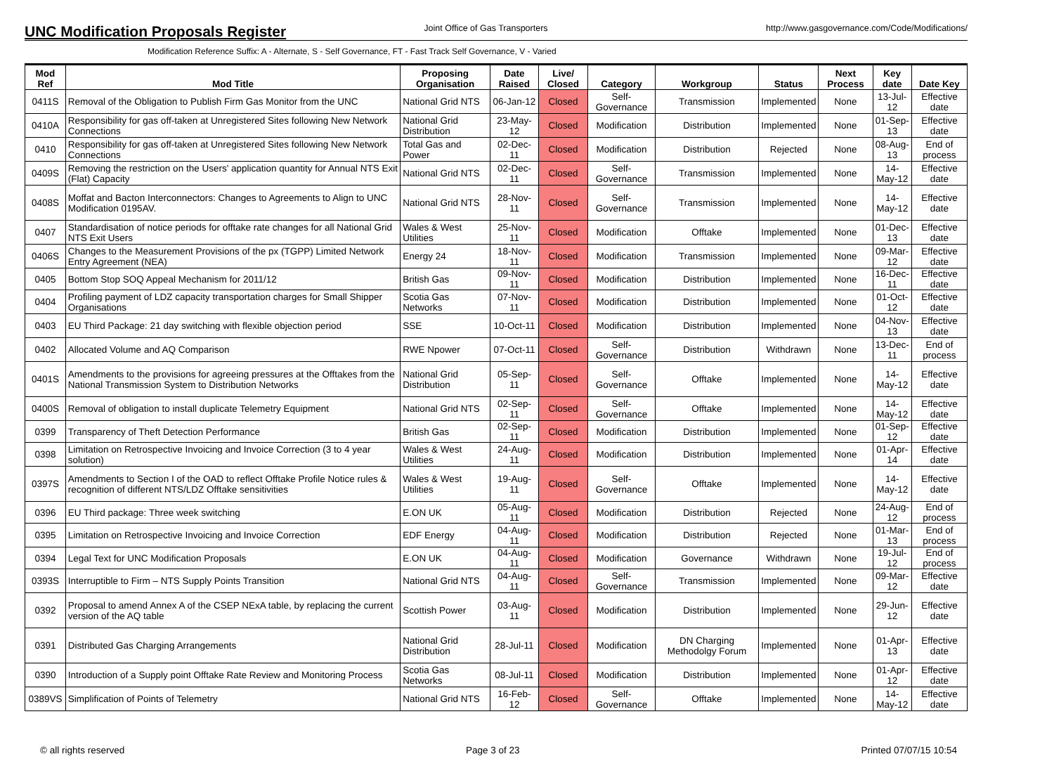UNC Modification Proposals Register
Joint Office of Gas Transporters http://www.gasgovernance.com/Code/Modifications/
Modification Reference Suffix: A - Alternate, S - Self Governance, FT - Fast Track Self Governance, V - Varied
| Mod Ref | Mod Title | Proposing Organisation | Date Raised | Live/ Closed | Category | Workgroup | Status | Next Process | Key date | Date Key |
| --- | --- | --- | --- | --- | --- | --- | --- | --- | --- | --- |
| 0411S | Removal of the Obligation to Publish Firm Gas Monitor from the UNC | National Grid NTS | 06-Jan-12 | Closed | Self-Governance | Transmission | Implemented | None | 13-Jul-12 | Effective date |
| 0410A | Responsibility for gas off-taken at Unregistered Sites following New Network Connections | National Grid Distribution | 23-May-12 | Closed | Modification | Distribution | Implemented | None | 01-Sep-13 | Effective date |
| 0410 | Responsibility for gas off-taken at Unregistered Sites following New Network Connections | Total Gas and Power | 02-Dec-11 | Closed | Modification | Distribution | Rejected | None | 08-Aug-13 | End of process |
| 0409S | Removing the restriction on the Users' application quantity for Annual NTS Exit (Flat) Capacity | National Grid NTS | 02-Dec-11 | Closed | Self-Governance | Transmission | Implemented | None | 14-May-12 | Effective date |
| 0408S | Moffat and Bacton Interconnectors: Changes to Agreements to Align to UNC Modification 0195AV. | National Grid NTS | 28-Nov-11 | Closed | Self-Governance | Transmission | Implemented | None | 14-May-12 | Effective date |
| 0407 | Standardisation of notice periods for offtake rate changes for all National Grid NTS Exit Users | Wales & West Utilities | 25-Nov-11 | Closed | Modification | Offtake | Implemented | None | 01-Dec-13 | Effective date |
| 0406S | Changes to the Measurement Provisions of the px (TGPP) Limited Network Entry Agreement (NEA) | Energy 24 | 18-Nov-11 | Closed | Modification | Transmission | Implemented | None | 09-Mar-12 | Effective date |
| 0405 | Bottom Stop SOQ Appeal Mechanism for 2011/12 | British Gas | 09-Nov-11 | Closed | Modification | Distribution | Implemented | None | 16-Dec-11 | Effective date |
| 0404 | Profiling payment of LDZ capacity transportation charges for Small Shipper Organisations | Scotia Gas Networks | 07-Nov-11 | Closed | Modification | Distribution | Implemented | None | 01-Oct-12 | Effective date |
| 0403 | EU Third Package: 21 day switching with flexible objection period | SSE | 10-Oct-11 | Closed | Modification | Distribution | Implemented | None | 04-Nov-13 | Effective date |
| 0402 | Allocated Volume and AQ Comparison | RWE Npower | 07-Oct-11 | Closed | Self-Governance | Distribution | Withdrawn | None | 13-Dec-11 | End of process |
| 0401S | Amendments to the provisions for agreeing pressures at the Offtakes from the National Transmission System to Distribution Networks | National Grid Distribution | 05-Sep-11 | Closed | Self-Governance | Offtake | Implemented | None | 14-May-12 | Effective date |
| 0400S | Removal of obligation to install duplicate Telemetry Equipment | National Grid NTS | 02-Sep-11 | Closed | Self-Governance | Offtake | Implemented | None | 14-May-12 | Effective date |
| 0399 | Transparency of Theft Detection Performance | British Gas | 02-Sep-11 | Closed | Modification | Distribution | Implemented | None | 01-Sep-12 | Effective date |
| 0398 | Limitation on Retrospective Invoicing and Invoice Correction (3 to 4 year solution) | Wales & West Utilities | 24-Aug-11 | Closed | Modification | Distribution | Implemented | None | 01-Apr-14 | Effective date |
| 0397S | Amendments to Section I of the OAD to reflect Offtake Profile Notice rules & recognition of different NTS/LDZ Offtake sensitivities | Wales & West Utilities | 19-Aug-11 | Closed | Self-Governance | Offtake | Implemented | None | 14-May-12 | Effective date |
| 0396 | EU Third package: Three week switching | E.ON UK | 05-Aug-11 | Closed | Modification | Distribution | Rejected | None | 24-Aug-12 | End of process |
| 0395 | Limitation on Retrospective Invoicing and Invoice Correction | EDF Energy | 04-Aug-11 | Closed | Modification | Distribution | Rejected | None | 01-Mar-13 | End of process |
| 0394 | Legal Text for UNC Modification Proposals | E.ON UK | 04-Aug-11 | Closed | Modification | Governance | Withdrawn | None | 19-Jul-12 | End of process |
| 0393S | Interruptible to Firm – NTS Supply Points Transition | National Grid NTS | 04-Aug-11 | Closed | Self-Governance | Transmission | Implemented | None | 09-Mar-12 | Effective date |
| 0392 | Proposal to amend Annex A of the CSEP NExA table, by replacing the current version of the AQ table | Scottish Power | 03-Aug-11 | Closed | Modification | Distribution | Implemented | None | 29-Jun-12 | Effective date |
| 0391 | Distributed Gas Charging Arrangements | National Grid Distribution | 28-Jul-11 | Closed | Modification | DN Charging Methodolgy Forum | Implemented | None | 01-Apr-13 | Effective date |
| 0390 | Introduction of a Supply point Offtake Rate Review and Monitoring Process | Scotia Gas Networks | 08-Jul-11 | Closed | Modification | Distribution | Implemented | None | 01-Apr-12 | Effective date |
| 0389VS | Simplification of Points of Telemetry | National Grid NTS | 16-Feb-12 | Closed | Self-Governance | Offtake | Implemented | None | 14-May-12 | Effective date |
© all rights reserved Page 3 of 23 Printed 07/07/15 10:54